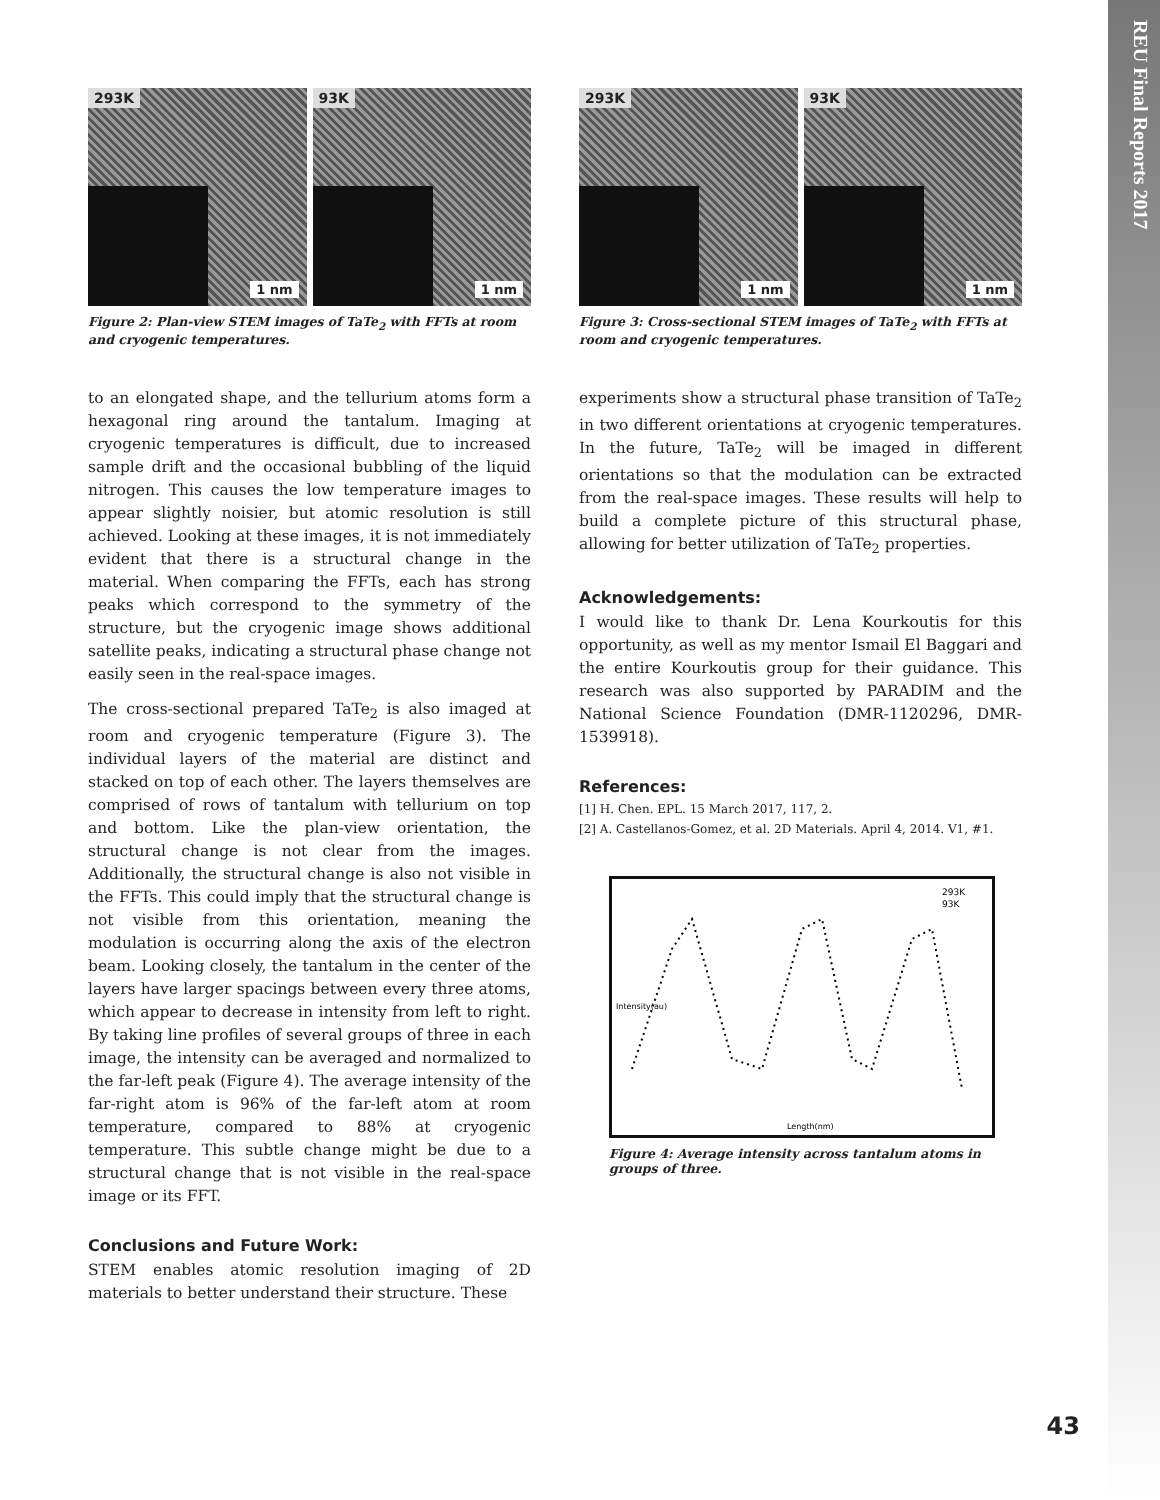REU Final Reports 2017
293K
1 nm
93K
1 nm
Figure 2: Plan-view STEM images of TaTe<sub>2</sub> with FFTs at room and cryogenic temperatures.
to an elongated shape, and the tellurium atoms form a hexagonal ring around the tantalum. Imaging at cryogenic temperatures is difficult, due to increased sample drift and the occasional bubbling of the liquid nitrogen. This causes the low temperature images to appear slightly noisier, but atomic resolution is still achieved. Looking at these images, it is not immediately evident that there is a structural change in the material. When comparing the FFTs, each has strong peaks which correspond to the symmetry of the structure, but the cryogenic image shows additional satellite peaks, indicating a structural phase change not easily seen in the real-space images.
The cross-sectional prepared TaTe<sub>2</sub> is also imaged at room and cryogenic temperature (Figure 3). The individual layers of the material are distinct and stacked on top of each other. The layers themselves are comprised of rows of tantalum with tellurium on top and bottom. Like the plan-view orientation, the structural change is not clear from the images. Additionally, the structural change is also not visible in the FFTs. This could imply that the structural change is not visible from this orientation, meaning the modulation is occurring along the axis of the electron beam. Looking closely, the tantalum in the center of the layers have larger spacings between every three atoms, which appear to decrease in intensity from left to right. By taking line profiles of several groups of three in each image, the intensity can be averaged and normalized to the far-left peak (Figure 4). The average intensity of the far-right atom is 96% of the far-left atom at room temperature, compared to 88% at cryogenic temperature. This subtle change might be due to a structural change that is not visible in the real-space image or its FFT.
Conclusions and Future Work:
STEM enables atomic resolution imaging of 2D materials to better understand their structure. These
293K
1 nm
93K
1 nm
Figure 3: Cross-sectional STEM images of TaTe<sub>2</sub> with FFTs at room and cryogenic temperatures.
experiments show a structural phase transition of TaTe<sub>2</sub> in two different orientations at cryogenic temperatures. In the future, TaTe<sub>2</sub> will be imaged in different orientations so that the modulation can be extracted from the real-space images. These results will help to build a complete picture of this structural phase, allowing for better utilization of TaTe<sub>2</sub> properties.
Acknowledgements:
I would like to thank Dr. Lena Kourkoutis for this opportunity, as well as my mentor Ismail El Baggari and the entire Kourkoutis group for their guidance. This research was also supported by PARADIM and the National Science Foundation (DMR-1120296, DMR-1539918).
References:
[1] H. Chen. EPL. 15 March 2017, 117, 2.
[2] A. Castellanos-Gomez, et al. 2D Materials. April 4, 2014. V1, #1.
293K
93K
Length(nm)
Intensity(au)
Figure 4: Average intensity across tantalum atoms in groups of three.
43